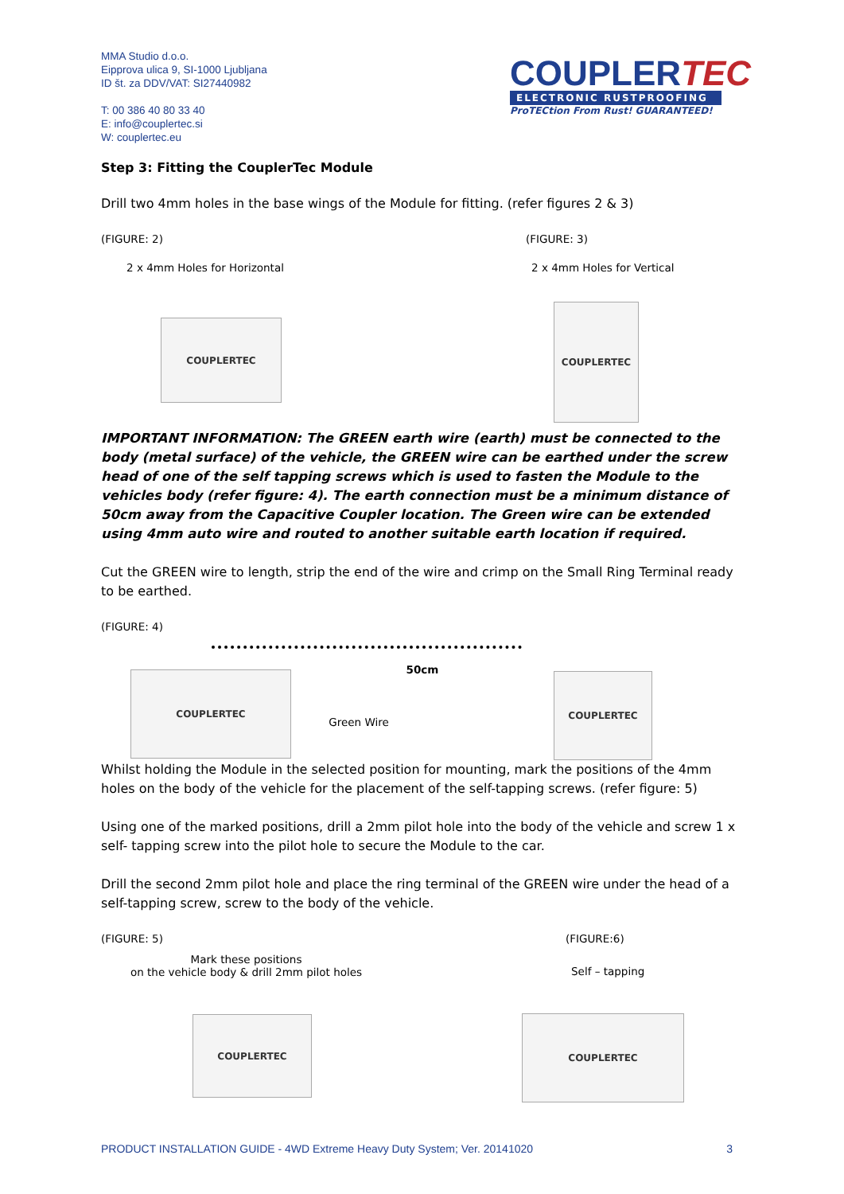MMA Studio d.o.o.
Eipprova ulica 9, SI-1000 Ljubljana
ID št. za DDV/VAT: SI27440982
T: 00 386 40 80 33 40
E: info@couplertec.si
W: couplertec.eu
COUPLERTEC
ELECTRONIC RUSTPROOFING
ProTECtion From Rust! GUARANTEED!
Step 3: Fitting the CouplerTec Module
Drill two 4mm holes in the base wings of the Module for fitting. (refer figures 2 & 3)
(FIGURE: 2)
2 x 4mm Holes for Horizontal
COUPLERTEC
(FIGURE: 3)
2 x 4mm Holes for Vertical
COUPLERTEC
IMPORTANT INFORMATION: The GREEN earth wire (earth) must be connected to the body (metal surface) of the vehicle, the GREEN wire can be earthed under the screw head of one of the self tapping screws which is used to fasten the Module to the vehicles body (refer figure: 4). The earth connection must be a minimum distance of 50cm away from the Capacitive Coupler location. The Green wire can be extended using 4mm auto wire and routed to another suitable earth location if required.
Cut the GREEN wire to length, strip the end of the wire and crimp on the Small Ring Terminal ready to be earthed.
(FIGURE: 4)
COUPLERTEC
50cm
Green Wire
COUPLERTEC
Whilst holding the Module in the selected position for mounting, mark the positions of the 4mm holes on the body of the vehicle for the placement of the self-tapping screws. (refer figure: 5)
Using one of the marked positions, drill a 2mm pilot hole into the body of the vehicle and screw 1 x self- tapping screw into the pilot hole to secure the Module to the car.
Drill the second 2mm pilot hole and place the ring terminal of the GREEN wire under the head of a self-tapping screw, screw to the body of the vehicle.
(FIGURE: 5)
Mark these positions
on the vehicle body & drill 2mm pilot holes
COUPLERTEC
(FIGURE:6)
Self – tapping
COUPLERTEC
PRODUCT INSTALLATION GUIDE - 4WD Extreme Heavy Duty System; Ver. 20141020 3